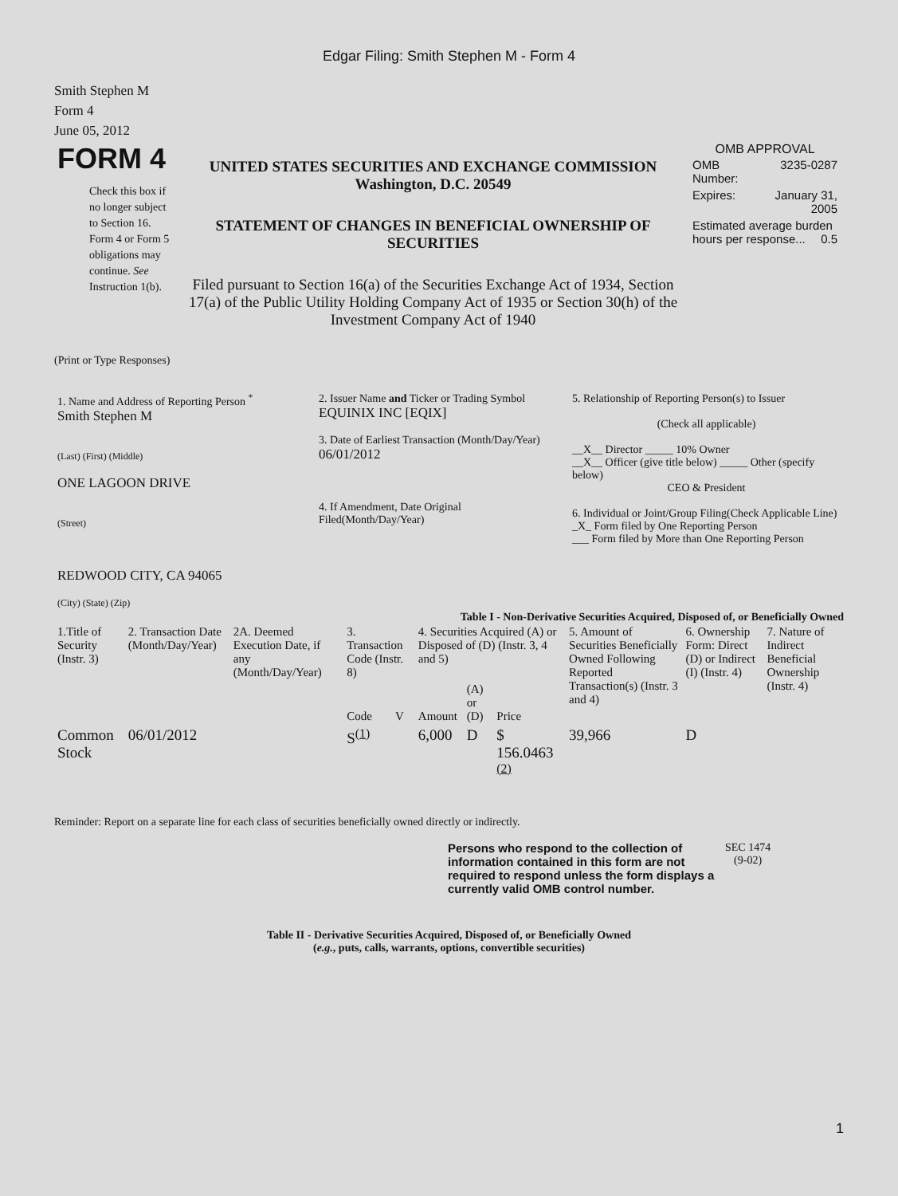Edgar Filing: Smith Stephen M - Form 4
Smith Stephen M
Form 4
June 05, 2012
| FORM 4 Check this box if no longer subject to Section 16. Form 4 or Form 5 obligations may continue. See Instruction 1(b). | UNITED STATES SECURITIES AND EXCHANGE COMMISSION Washington, D.C. 20549 STATEMENT OF CHANGES IN BENEFICIAL OWNERSHIP OF SECURITIES Filed pursuant to Section 16(a) of the Securities Exchange Act of 1934, Section 17(a) of the Public Utility Holding Company Act of 1935 or Section 30(h) of the Investment Company Act of 1940 | OMB APPROVAL / OMB Number: / 3235-0287 / / Expires: / January 31, 2005 / / Estimated average burden hours per response... 0.5 / / |
(Print or Type Responses)
| 1. Name and Address of Reporting Person <sup>*</sup> Smith Stephen M (Last) (First) (Middle) ONE LAGOON DRIVE (Street) REDWOOD CITY, CA 94065 (City) (State) (Zip) | 2. Issuer Name and Ticker or Trading Symbol EQUINIX INC [EQIX] 3. Date of Earliest Transaction (Month/Day/Year) 06/01/2012 4. If Amendment, Date Original Filed(Month/Day/Year) | 5. Relationship of Reporting Person(s) to Issuer (Check all applicable) __X__ Director _____ 10% Owner __X__ Officer (give title below) _____ Other (specify below) CEO & President 6. Individual or Joint/Group Filing(Check Applicable Line) _X_ Form filed by One Reporting Person ___ Form filed by More than One Reporting Person |
Table I - Non-Derivative Securities Acquired, Disposed of, or Beneficially Owned
| 1.Title of Security (Instr. 3) | 2. Transaction Date (Month/Day/Year) | 2A. Deemed Execution Date, if any (Month/Day/Year) | 3. Transaction Code (Instr. 8) | | 4. Securities Acquired (A) or Disposed of (D) (Instr. 3, 4 and 5) | | | 5. Amount of Securities Beneficially Owned Following Reported Transaction(s) (Instr. 3 and 4) | 6. Ownership Form: Direct (D) or Indirect (I) (Instr. 4) | 7. Nature of Indirect Beneficial Ownership (Instr. 4) |
| --- | --- | --- | --- | --- | --- | --- | --- | --- | --- | --- |
| | | | Code | V | Amount | (A) or (D) | Price | | | |
| Common Stock | 06/01/2012 | | S<sup>(1)</sup> | | 6,000 | D | $ 156.0463 <sup>(2)</sup> | 39,966 | D | |
Reminder: Report on a separate line for each class of securities beneficially owned directly or indirectly.
| Persons who respond to the collection of information contained in this form are not required to respond unless the form displays a currently valid OMB control number. | SEC 1474 (9-02) |
Table II - Derivative Securities Acquired, Disposed of, or Beneficially Owned
(e.g., puts, calls, warrants, options, convertible securities)
1